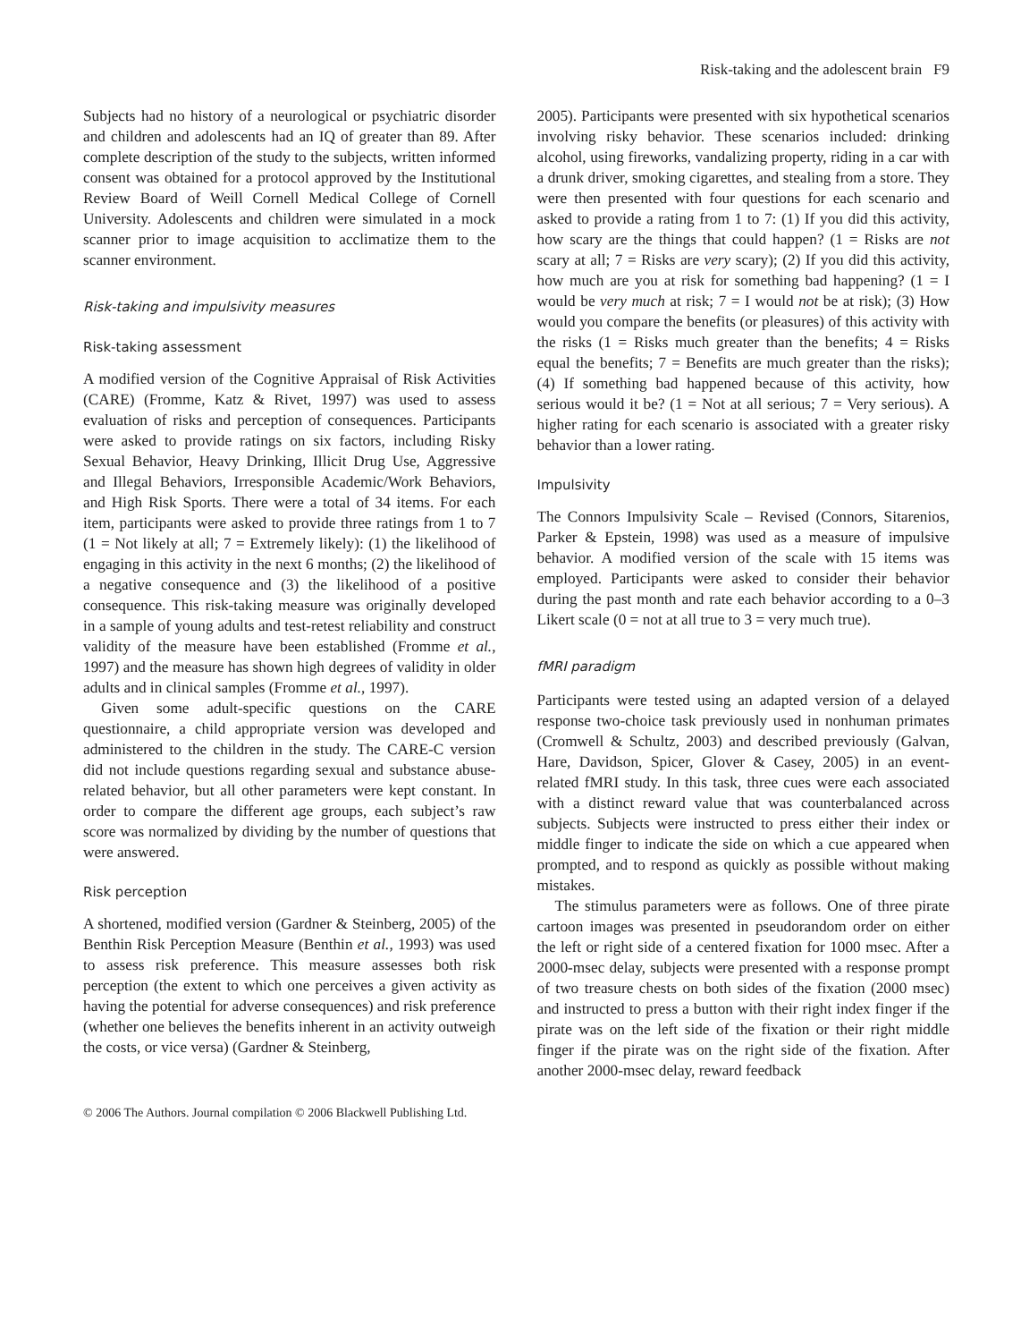Risk-taking and the adolescent brain F9
Subjects had no history of a neurological or psychiatric disorder and children and adolescents had an IQ of greater than 89. After complete description of the study to the subjects, written informed consent was obtained for a protocol approved by the Institutional Review Board of Weill Cornell Medical College of Cornell University. Adolescents and children were simulated in a mock scanner prior to image acquisition to acclimatize them to the scanner environment.
Risk-taking and impulsivity measures
Risk-taking assessment
A modified version of the Cognitive Appraisal of Risk Activities (CARE) (Fromme, Katz & Rivet, 1997) was used to assess evaluation of risks and perception of consequences. Participants were asked to provide ratings on six factors, including Risky Sexual Behavior, Heavy Drinking, Illicit Drug Use, Aggressive and Illegal Behaviors, Irresponsible Academic/Work Behaviors, and High Risk Sports. There were a total of 34 items. For each item, participants were asked to provide three ratings from 1 to 7 (1 = Not likely at all; 7 = Extremely likely): (1) the likelihood of engaging in this activity in the next 6 months; (2) the likelihood of a negative consequence and (3) the likelihood of a positive consequence. This risk-taking measure was originally developed in a sample of young adults and test-retest reliability and construct validity of the measure have been established (Fromme et al., 1997) and the measure has shown high degrees of validity in older adults and in clinical samples (Fromme et al., 1997).
Given some adult-specific questions on the CARE questionnaire, a child appropriate version was developed and administered to the children in the study. The CARE-C version did not include questions regarding sexual and substance abuse-related behavior, but all other parameters were kept constant. In order to compare the different age groups, each subject’s raw score was normalized by dividing by the number of questions that were answered.
Risk perception
A shortened, modified version (Gardner & Steinberg, 2005) of the Benthin Risk Perception Measure (Benthin et al., 1993) was used to assess risk preference. This measure assesses both risk perception (the extent to which one perceives a given activity as having the potential for adverse consequences) and risk preference (whether one believes the benefits inherent in an activity outweigh the costs, or vice versa) (Gardner & Steinberg,
2005). Participants were presented with six hypothetical scenarios involving risky behavior. These scenarios included: drinking alcohol, using fireworks, vandalizing property, riding in a car with a drunk driver, smoking cigarettes, and stealing from a store. They were then presented with four questions for each scenario and asked to provide a rating from 1 to 7: (1) If you did this activity, how scary are the things that could happen? (1 = Risks are not scary at all; 7 = Risks are very scary); (2) If you did this activity, how much are you at risk for something bad happening? (1 = I would be very much at risk; 7 = I would not be at risk); (3) How would you compare the benefits (or pleasures) of this activity with the risks (1 = Risks much greater than the benefits; 4 = Risks equal the benefits; 7 = Benefits are much greater than the risks); (4) If something bad happened because of this activity, how serious would it be? (1 = Not at all serious; 7 = Very serious). A higher rating for each scenario is associated with a greater risky behavior than a lower rating.
Impulsivity
The Connors Impulsivity Scale – Revised (Connors, Sitarenios, Parker & Epstein, 1998) was used as a measure of impulsive behavior. A modified version of the scale with 15 items was employed. Participants were asked to consider their behavior during the past month and rate each behavior according to a 0–3 Likert scale (0 = not at all true to 3 = very much true).
fMRI paradigm
Participants were tested using an adapted version of a delayed response two-choice task previously used in nonhuman primates (Cromwell & Schultz, 2003) and described previously (Galvan, Hare, Davidson, Spicer, Glover & Casey, 2005) in an event-related fMRI study. In this task, three cues were each associated with a distinct reward value that was counterbalanced across subjects. Subjects were instructed to press either their index or middle finger to indicate the side on which a cue appeared when prompted, and to respond as quickly as possible without making mistakes.
The stimulus parameters were as follows. One of three pirate cartoon images was presented in pseudorandom order on either the left or right side of a centered fixation for 1000 msec. After a 2000-msec delay, subjects were presented with a response prompt of two treasure chests on both sides of the fixation (2000 msec) and instructed to press a button with their right index finger if the pirate was on the left side of the fixation or their right middle finger if the pirate was on the right side of the fixation. After another 2000-msec delay, reward feedback
© 2006 The Authors. Journal compilation © 2006 Blackwell Publishing Ltd.